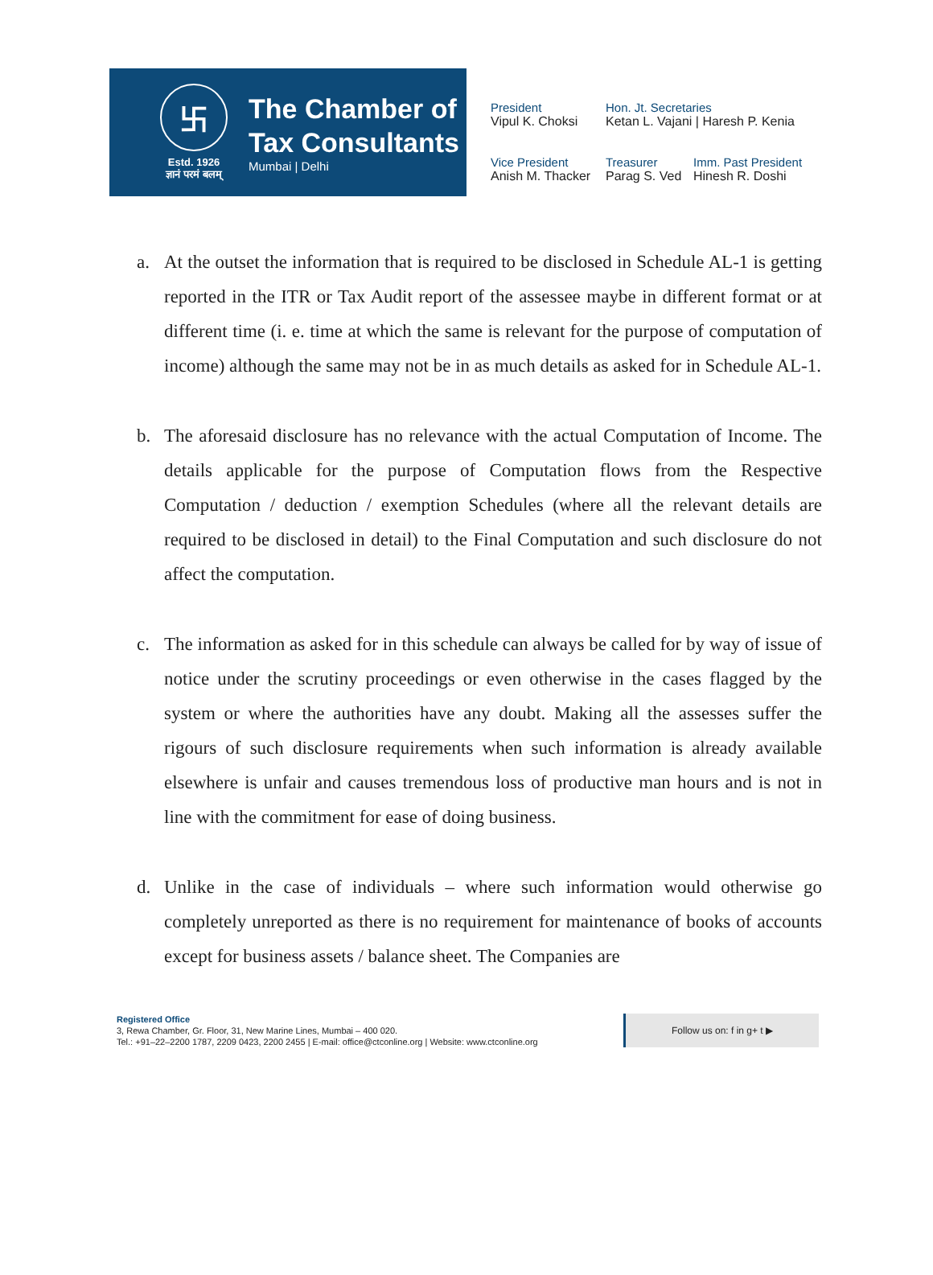卐
Estd. 1926
ज्ञानं परमं बलम्
The Chamber of
Tax Consultants
Mumbai | Delhi
President
Vipul K. Choksi
Hon. Jt. Secretaries
Ketan L. Vajani | Haresh P. Kenia
Vice President
Anish M. Thacker
Treasurer
Parag S. Ved
Imm. Past President
Hinesh R. Doshi
a. At the outset the information that is required to be disclosed in Schedule AL-1 is getting reported in the ITR or Tax Audit report of the assessee maybe in different format or at different time (i. e. time at which the same is relevant for the purpose of computation of income) although the same may not be in as much details as asked for in Schedule AL-1.
b. The aforesaid disclosure has no relevance with the actual Computation of Income. The details applicable for the purpose of Computation flows from the Respective Computation / deduction / exemption Schedules (where all the relevant details are required to be disclosed in detail) to the Final Computation and such disclosure do not affect the computation.
c. The information as asked for in this schedule can always be called for by way of issue of notice under the scrutiny proceedings or even otherwise in the cases flagged by the system or where the authorities have any doubt. Making all the assesses suffer the rigours of such disclosure requirements when such information is already available elsewhere is unfair and causes tremendous loss of productive man hours and is not in line with the commitment for ease of doing business.
d. Unlike in the case of individuals – where such information would otherwise go completely unreported as there is no requirement for maintenance of books of accounts except for business assets / balance sheet. The Companies are
Registered Office
3, Rewa Chamber, Gr. Floor, 31, New Marine Lines, Mumbai – 400 020.
Tel.: +91–22–2200 1787, 2209 0423, 2200 2455 | E-mail: office@ctconline.org | Website: www.ctconline.org
Follow us on: f in g+ t ▶